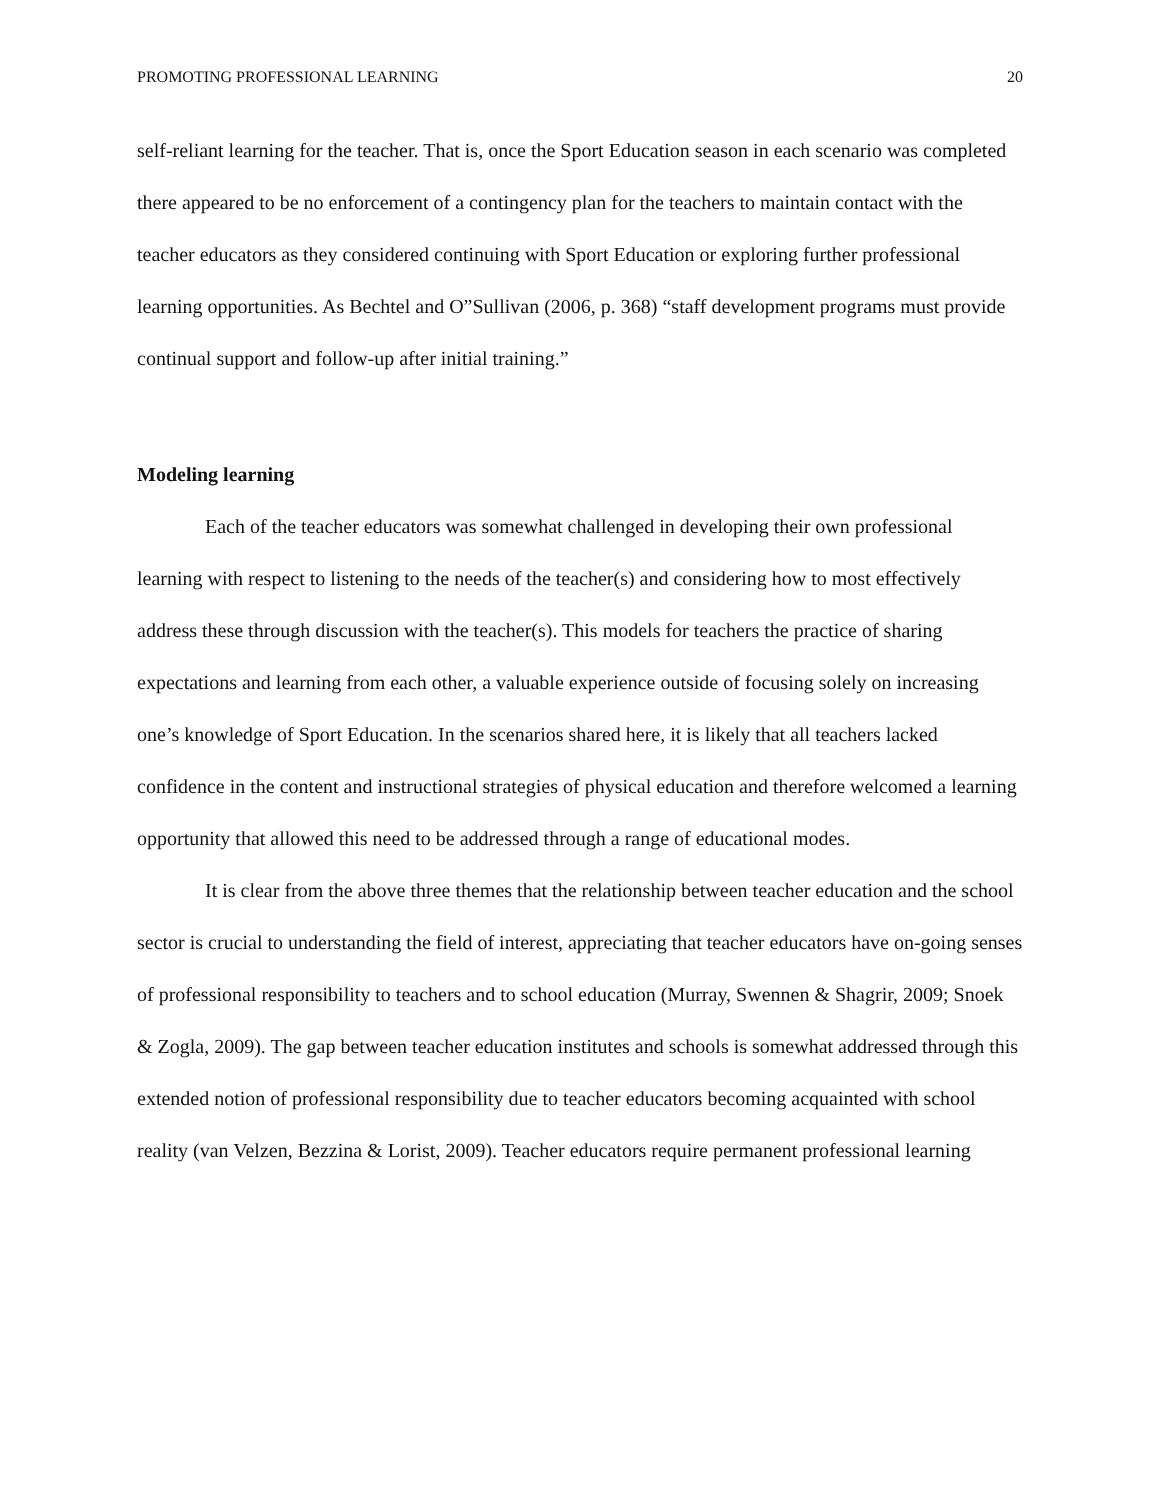PROMOTING PROFESSIONAL LEARNING 20
self-reliant learning for the teacher. That is, once the Sport Education season in each scenario was completed there appeared to be no enforcement of a contingency plan for the teachers to maintain contact with the teacher educators as they considered continuing with Sport Education or exploring further professional learning opportunities. As Bechtel and O”Sullivan (2006, p. 368) “staff development programs must provide continual support and follow-up after initial training.”
Modeling learning
Each of the teacher educators was somewhat challenged in developing their own professional learning with respect to listening to the needs of the teacher(s) and considering how to most effectively address these through discussion with the teacher(s). This models for teachers the practice of sharing expectations and learning from each other, a valuable experience outside of focusing solely on increasing one’s knowledge of Sport Education. In the scenarios shared here, it is likely that all teachers lacked confidence in the content and instructional strategies of physical education and therefore welcomed a learning opportunity that allowed this need to be addressed through a range of educational modes.
It is clear from the above three themes that the relationship between teacher education and the school sector is crucial to understanding the field of interest, appreciating that teacher educators have on-going senses of professional responsibility to teachers and to school education (Murray, Swennen & Shagrir, 2009; Snoek & Zogla, 2009). The gap between teacher education institutes and schools is somewhat addressed through this extended notion of professional responsibility due to teacher educators becoming acquainted with school reality (van Velzen, Bezzina & Lorist, 2009). Teacher educators require permanent professional learning